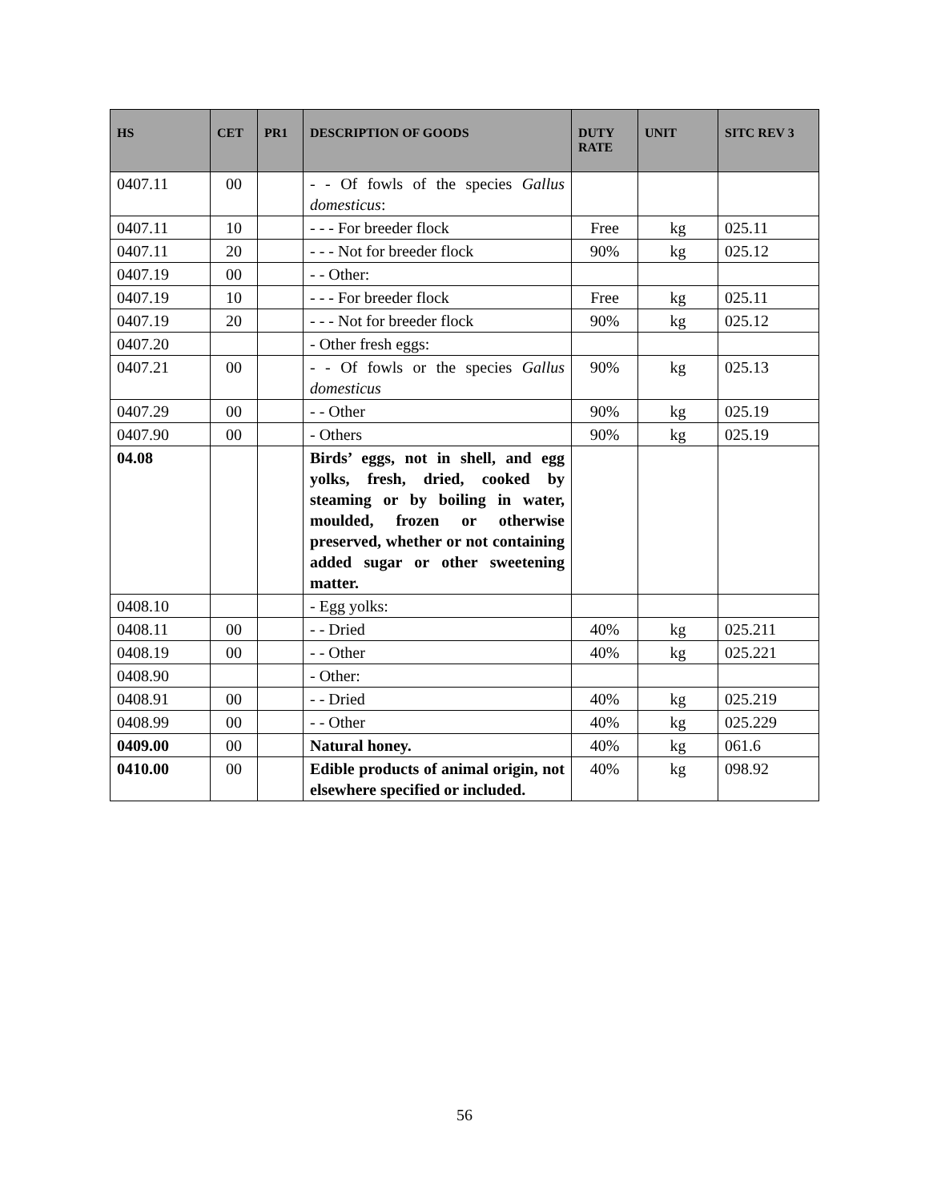| HS | CET | PR1 | DESCRIPTION OF GOODS | DUTY RATE | UNIT | SITC REV 3 |
| --- | --- | --- | --- | --- | --- | --- |
| 0407.11 | 00 | | - - Of fowls of the species Gallus domesticus : | | | |
| 0407.11 | 10 | | - - - For breeder flock | Free | kg | 025.11 |
| 0407.11 | 20 | | - - - Not for breeder flock | 90% | kg | 025.12 |
| 0407.19 | 00 | | - - Other: | | | |
| 0407.19 | 10 | | - - - For breeder flock | Free | kg | 025.11 |
| 0407.19 | 20 | | - - - Not for breeder flock | 90% | kg | 025.12 |
| 0407.20 | | | - Other fresh eggs: | | | |
| 0407.21 | 00 | | - - Of fowls or the species Gallus domesticus | 90% | kg | 025.13 |
| 0407.29 | 00 | | - - Other | 90% | kg | 025.19 |
| 0407.90 | 00 | | - Others | 90% | kg | 025.19 |
| 04.08 | | | Birds’ eggs, not in shell, and egg yolks, fresh, dried, cooked by steaming or by boiling in water, moulded, frozen or otherwise preserved, whether or not containing added sugar or other sweetening matter. | | | |
| 0408.10 | | | - Egg yolks: | | | |
| 0408.11 | 00 | | - - Dried | 40% | kg | 025.211 |
| 0408.19 | 00 | | - - Other | 40% | kg | 025.221 |
| 0408.90 | | | - Other: | | | |
| 0408.91 | 00 | | - - Dried | 40% | kg | 025.219 |
| 0408.99 | 00 | | - - Other | 40% | kg | 025.229 |
| 0409.00 | 00 | | Natural honey. | 40% | kg | 061.6 |
| 0410.00 | 00 | | Edible products of animal origin, not elsewhere specified or included. | 40% | kg | 098.92 |
56